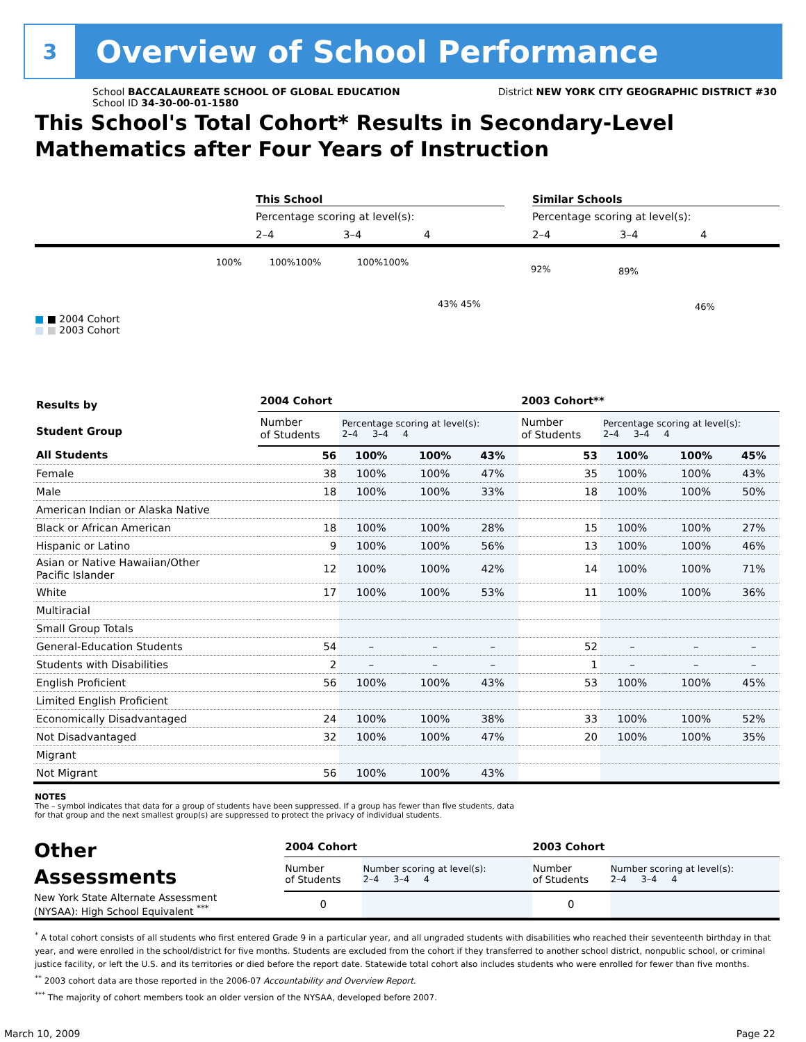3
Overview of School Performance
School BACCALAUREATE SCHOOL OF GLOBAL EDUCATION District NEW YORK CITY GEOGRAPHIC DISTRICT #30
School ID 34-30-00-01-1580
This School's Total Cohort* Results in Secondary-Level
Mathematics after Four Years of Instruction
This School Similar Schools
Percentage scoring at level(s): Percentage scoring at level(s):
2–4 3–4 4 2–4 3–4 4
100% 100%100% 100%100%
43% 45%
92%
89%
46%
■ ■ 2004 Cohort
■ ■ 2003 Cohort
| Results by Student Group | 2004 Cohort | | | | 2003 Cohort** | | | |
| | Number of Students | Percentage scoring at level(s): 2–4 3–4 4 | | | Number of Students | Percentage scoring at level(s): 2–4 3–4 4 | | |
| All Students | 56 | 100% | 100% | 43% | 53 | 100% | 100% | 45% |
| Female | 38 | 100% | 100% | 47% | 35 | 100% | 100% | 43% |
| Male | 18 | 100% | 100% | 33% | 18 | 100% | 100% | 50% |
| American Indian or Alaska Native | | | | | | | | |
| Black or African American | 18 | 100% | 100% | 28% | 15 | 100% | 100% | 27% |
| Hispanic or Latino | 9 | 100% | 100% | 56% | 13 | 100% | 100% | 46% |
| Asian or Native Hawaiian/Other Pacific Islander | 12 | 100% | 100% | 42% | 14 | 100% | 100% | 71% |
| White | 17 | 100% | 100% | 53% | 11 | 100% | 100% | 36% |
| Multiracial | | | | | | | | |
| Small Group Totals | | | | | | | | |
| General-Education Students | 54 | – | – | – | 52 | – | – | – |
| Students with Disabilities | 2 | – | – | – | 1 | – | – | – |
| English Proficient | 56 | 100% | 100% | 43% | 53 | 100% | 100% | 45% |
| Limited English Proficient | | | | | | | | |
| Economically Disadvantaged | 24 | 100% | 100% | 38% | 33 | 100% | 100% | 52% |
| Not Disadvantaged | 32 | 100% | 100% | 47% | 20 | 100% | 100% | 35% |
| Migrant | | | | | | | | |
| Not Migrant | 56 | 100% | 100% | 43% | | | | |
NOTES
The – symbol indicates that data for a group of students have been suppressed. If a group has fewer than five students, data for that group and the next smallest group(s) are suppressed to protect the privacy of individual students.
| Other Assessments | 2004 Cohort | | 2003 Cohort | |
| | Number of Students | Number scoring at level(s): 2–4 3–4 4 | Number of Students | Number scoring at level(s): 2–4 3–4 4 |
| New York State Alternate Assessment (NYSAA): High School Equivalent <sup>***</sup> | 0 | | 0 | |
<sup>*</sup> A total cohort consists of all students who first entered Grade 9 in a particular year, and all ungraded students with disabilities who reached their seventeenth birthday in that year, and were enrolled in the school/district for five months. Students are excluded from the cohort if they transferred to another school district, nonpublic school, or criminal justice facility, or left the U.S. and its territories or died before the report date. Statewide total cohort also includes students who were enrolled for fewer than five months.
<sup>**</sup> 2003 cohort data are those reported in the 2006-07 Accountability and Overview Report.
<sup>***</sup> The majority of cohort members took an older version of the NYSAA, developed before 2007.
March 10, 2009 Page 22